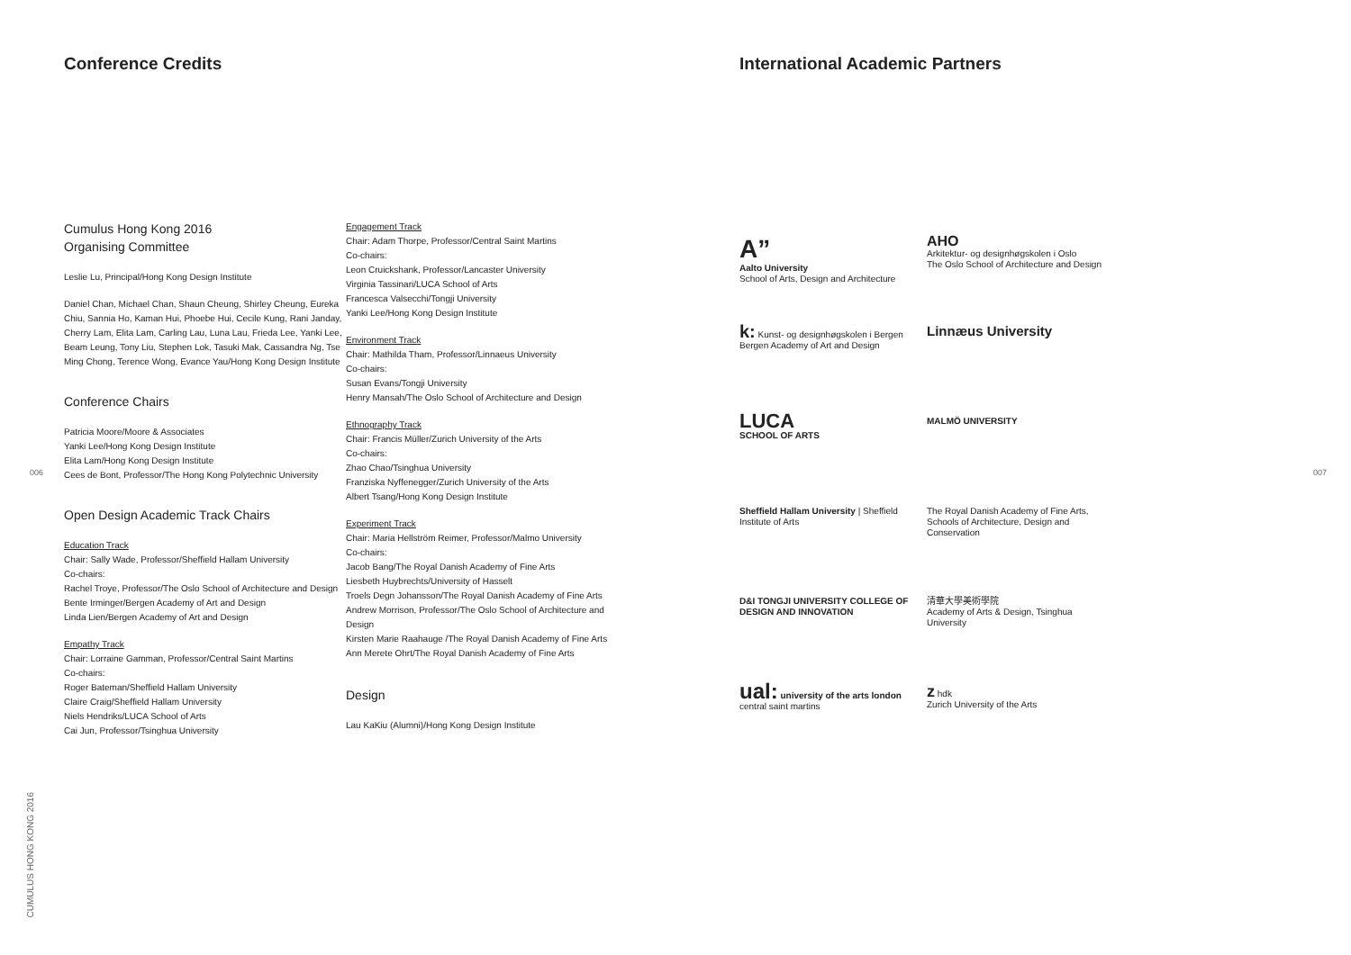Conference Credits
Cumulus Hong Kong 2016
Organising Committee
Leslie Lu, Principal/Hong Kong Design Institute
Daniel Chan, Michael Chan, Shaun Cheung, Shirley Cheung, Eureka Chiu, Sannia Ho, Kaman Hui, Phoebe Hui, Cecile Kung, Rani Janday, Cherry Lam, Elita Lam, Carling Lau, Luna Lau, Frieda Lee, Yanki Lee, Beam Leung, Tony Liu, Stephen Lok, Tasuki Mak, Cassandra Ng, Tse Ming Chong, Terence Wong, Evance Yau/Hong Kong Design Institute
Conference Chairs
Patricia Moore/Moore & Associates
Yanki Lee/Hong Kong Design Institute
Elita Lam/Hong Kong Design Institute
Cees de Bont, Professor/The Hong Kong Polytechnic University
Open Design Academic Track Chairs
Education Track
Chair: Sally Wade, Professor/Sheffield Hallam University
Co-chairs:
Rachel Troye, Professor/The Oslo School of Architecture and Design
Bente Irminger/Bergen Academy of Art and Design
Linda Lien/Bergen Academy of Art and Design
Empathy Track
Chair: Lorraine Gamman, Professor/Central Saint Martins
Co-chairs:
Roger Bateman/Sheffield Hallam University
Claire Craig/Sheffield Hallam University
Niels Hendriks/LUCA School of Arts
Cai Jun, Professor/Tsinghua University
Engagement Track
Chair: Adam Thorpe, Professor/Central Saint Martins
Co-chairs:
Leon Cruickshank, Professor/Lancaster University
Virginia Tassinari/LUCA School of Arts
Francesca Valsecchi/Tongji University
Yanki Lee/Hong Kong Design Institute
Environment Track
Chair: Mathilda Tham, Professor/Linnaeus University
Co-chairs:
Susan Evans/Tongji University
Henry Mansah/The Oslo School of Architecture and Design
Ethnography Track
Chair: Francis Müller/Zurich University of the Arts
Co-chairs:
Zhao Chao/Tsinghua University
Franziska Nyffenegger/Zurich University of the Arts
Albert Tsang/Hong Kong Design Institute
Experiment Track
Chair: Maria Hellström Reimer, Professor/Malmo University
Co-chairs:
Jacob Bang/The Royal Danish Academy of Fine Arts
Liesbeth Huybrechts/University of Hasselt
Troels Degn Johansson/The Royal Danish Academy of Fine Arts
Andrew Morrison, Professor/The Oslo School of Architecture and Design
Kirsten Marie Raahauge /The Royal Danish Academy of Fine Arts
Ann Merete Ohrt/The Royal Danish Academy of Fine Arts
Design
Lau KaKiu (Alumni)/Hong Kong Design Institute
International Academic Partners
A”
Aalto University
School of Arts, Design and Architecture
AHO
Arkitektur- og designhøgskolen i Oslo
The Oslo School of Architecture and Design
k: Kunst- og designhøgskolen i Bergen
Bergen Academy of Art and Design
Linnæus University
LUCA
SCHOOL OF ARTS
MALMÖ UNIVERSITY
Sheffield Hallam University | Sheffield Institute of Arts
The Royal Danish Academy of Fine Arts, Schools of Architecture, Design and Conservation
D&I TONGJI UNIVERSITY COLLEGE OF DESIGN AND INNOVATION
清華大學美術學院
Academy of Arts & Design, Tsinghua University
ual: university of the arts london central saint martins
z hdk
Zurich University of the Arts
006 007
CUMULUS HONG KONG 2016